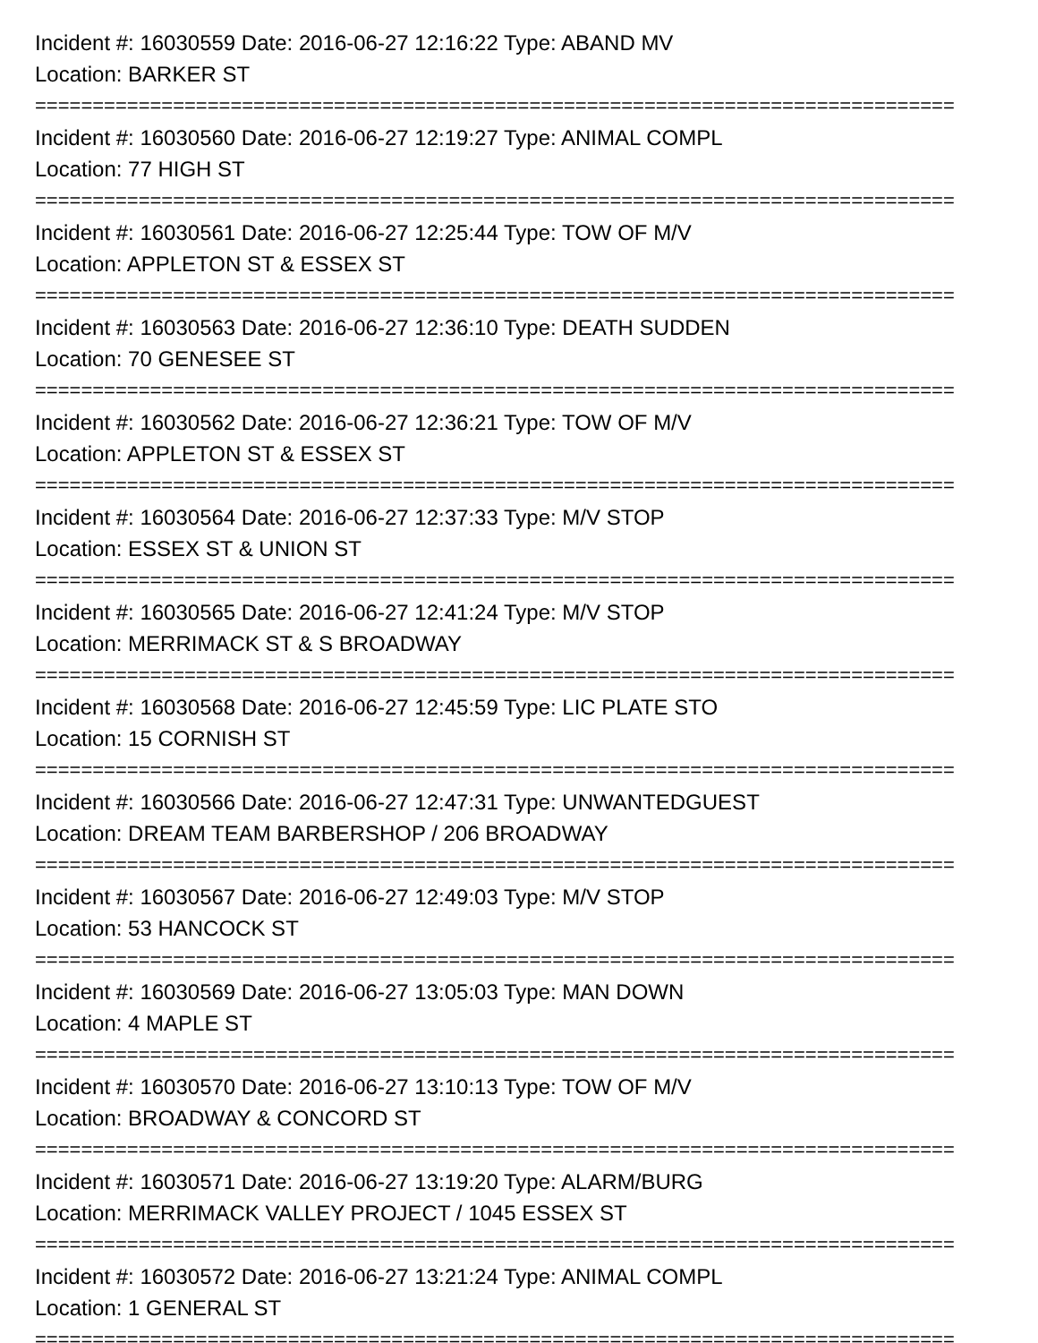Incident #: 16030559 Date: 2016-06-27 12:16:22 Type: ABAND MV
Location: BARKER ST
================================================================================
Incident #: 16030560 Date: 2016-06-27 12:19:27 Type: ANIMAL COMPL
Location: 77 HIGH ST
================================================================================
Incident #: 16030561 Date: 2016-06-27 12:25:44 Type: TOW OF M/V
Location: APPLETON ST & ESSEX ST
================================================================================
Incident #: 16030563 Date: 2016-06-27 12:36:10 Type: DEATH SUDDEN
Location: 70 GENESEE ST
================================================================================
Incident #: 16030562 Date: 2016-06-27 12:36:21 Type: TOW OF M/V
Location: APPLETON ST & ESSEX ST
================================================================================
Incident #: 16030564 Date: 2016-06-27 12:37:33 Type: M/V STOP
Location: ESSEX ST & UNION ST
================================================================================
Incident #: 16030565 Date: 2016-06-27 12:41:24 Type: M/V STOP
Location: MERRIMACK ST & S BROADWAY
================================================================================
Incident #: 16030568 Date: 2016-06-27 12:45:59 Type: LIC PLATE STO
Location: 15 CORNISH ST
================================================================================
Incident #: 16030566 Date: 2016-06-27 12:47:31 Type: UNWANTEDGUEST
Location: DREAM TEAM BARBERSHOP / 206 BROADWAY
================================================================================
Incident #: 16030567 Date: 2016-06-27 12:49:03 Type: M/V STOP
Location: 53 HANCOCK ST
================================================================================
Incident #: 16030569 Date: 2016-06-27 13:05:03 Type: MAN DOWN
Location: 4 MAPLE ST
================================================================================
Incident #: 16030570 Date: 2016-06-27 13:10:13 Type: TOW OF M/V
Location: BROADWAY & CONCORD ST
================================================================================
Incident #: 16030571 Date: 2016-06-27 13:19:20 Type: ALARM/BURG
Location: MERRIMACK VALLEY PROJECT / 1045 ESSEX ST
================================================================================
Incident #: 16030572 Date: 2016-06-27 13:21:24 Type: ANIMAL COMPL
Location: 1 GENERAL ST
================================================================================